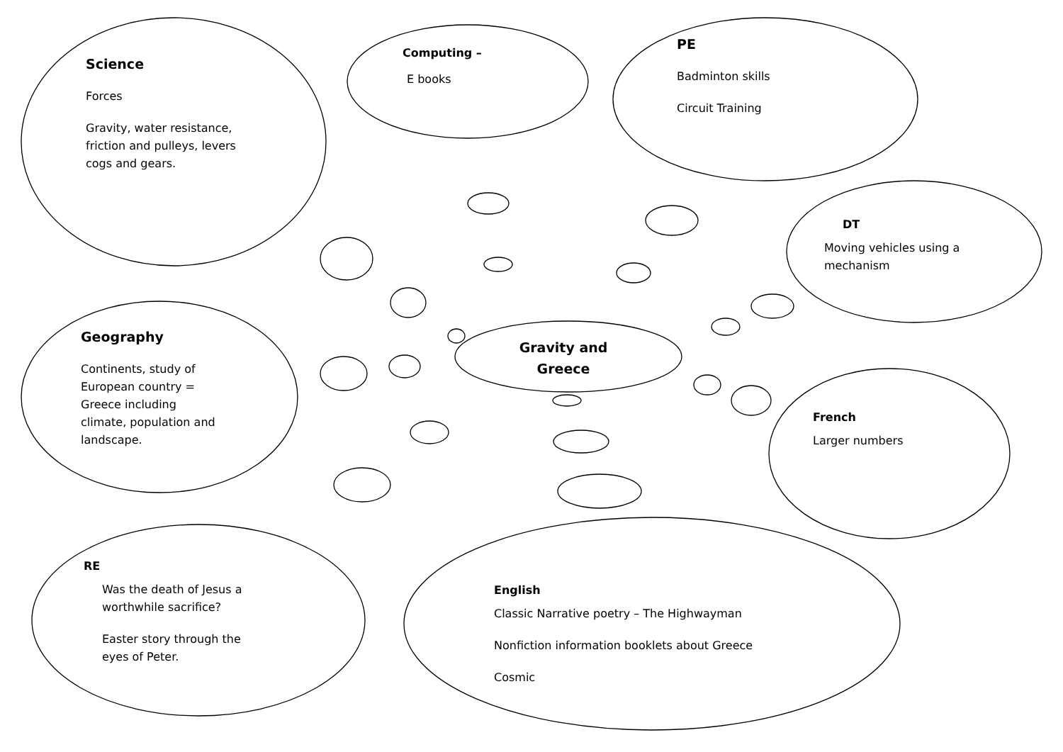Science
Forces
Gravity, water resistance, friction and pulleys, levers cogs and gears.
Computing –
E books
PE
Badminton skills
Circuit Training
DT
Moving vehicles using a mechanism
Geography
Continents, study of European country = Greece including climate, population and landscape.
Gravity and Greece
French
Larger numbers
RE
Was the death of Jesus a worthwhile sacrifice?
Easter story through the eyes of Peter.
English
Classic Narrative poetry – The Highwayman
Nonfiction information booklets about Greece
Cosmic